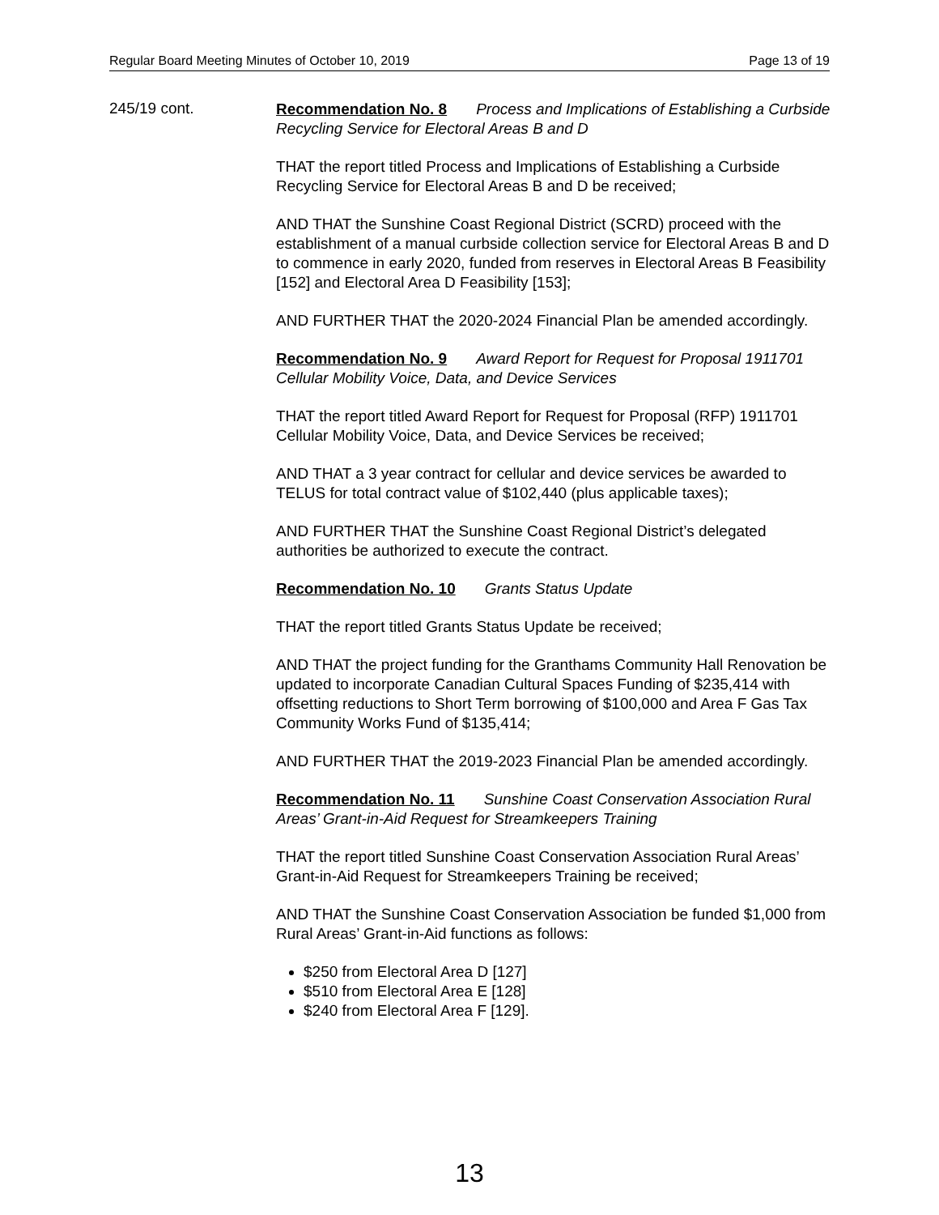Regular Board Meeting Minutes of October 10, 2019 Page 13 of 19
245/19 cont.
Recommendation No. 8 Process and Implications of Establishing a Curbside Recycling Service for Electoral Areas B and D
THAT the report titled Process and Implications of Establishing a Curbside Recycling Service for Electoral Areas B and D be received;
AND THAT the Sunshine Coast Regional District (SCRD) proceed with the establishment of a manual curbside collection service for Electoral Areas B and D to commence in early 2020, funded from reserves in Electoral Areas B Feasibility [152] and Electoral Area D Feasibility [153];
AND FURTHER THAT the 2020-2024 Financial Plan be amended accordingly.
Recommendation No. 9 Award Report for Request for Proposal 1911701 Cellular Mobility Voice, Data, and Device Services
THAT the report titled Award Report for Request for Proposal (RFP) 1911701 Cellular Mobility Voice, Data, and Device Services be received;
AND THAT a 3 year contract for cellular and device services be awarded to TELUS for total contract value of $102,440 (plus applicable taxes);
AND FURTHER THAT the Sunshine Coast Regional District’s delegated authorities be authorized to execute the contract.
Recommendation No. 10 Grants Status Update
THAT the report titled Grants Status Update be received;
AND THAT the project funding for the Granthams Community Hall Renovation be updated to incorporate Canadian Cultural Spaces Funding of $235,414 with offsetting reductions to Short Term borrowing of $100,000 and Area F Gas Tax Community Works Fund of $135,414;
AND FURTHER THAT the 2019-2023 Financial Plan be amended accordingly.
Recommendation No. 11 Sunshine Coast Conservation Association Rural Areas’ Grant-in-Aid Request for Streamkeepers Training
THAT the report titled Sunshine Coast Conservation Association Rural Areas’ Grant-in-Aid Request for Streamkeepers Training be received;
AND THAT the Sunshine Coast Conservation Association be funded $1,000 from Rural Areas’ Grant-in-Aid functions as follows:
$250 from Electoral Area D [127]
$510 from Electoral Area E [128]
$240 from Electoral Area F [129].
13